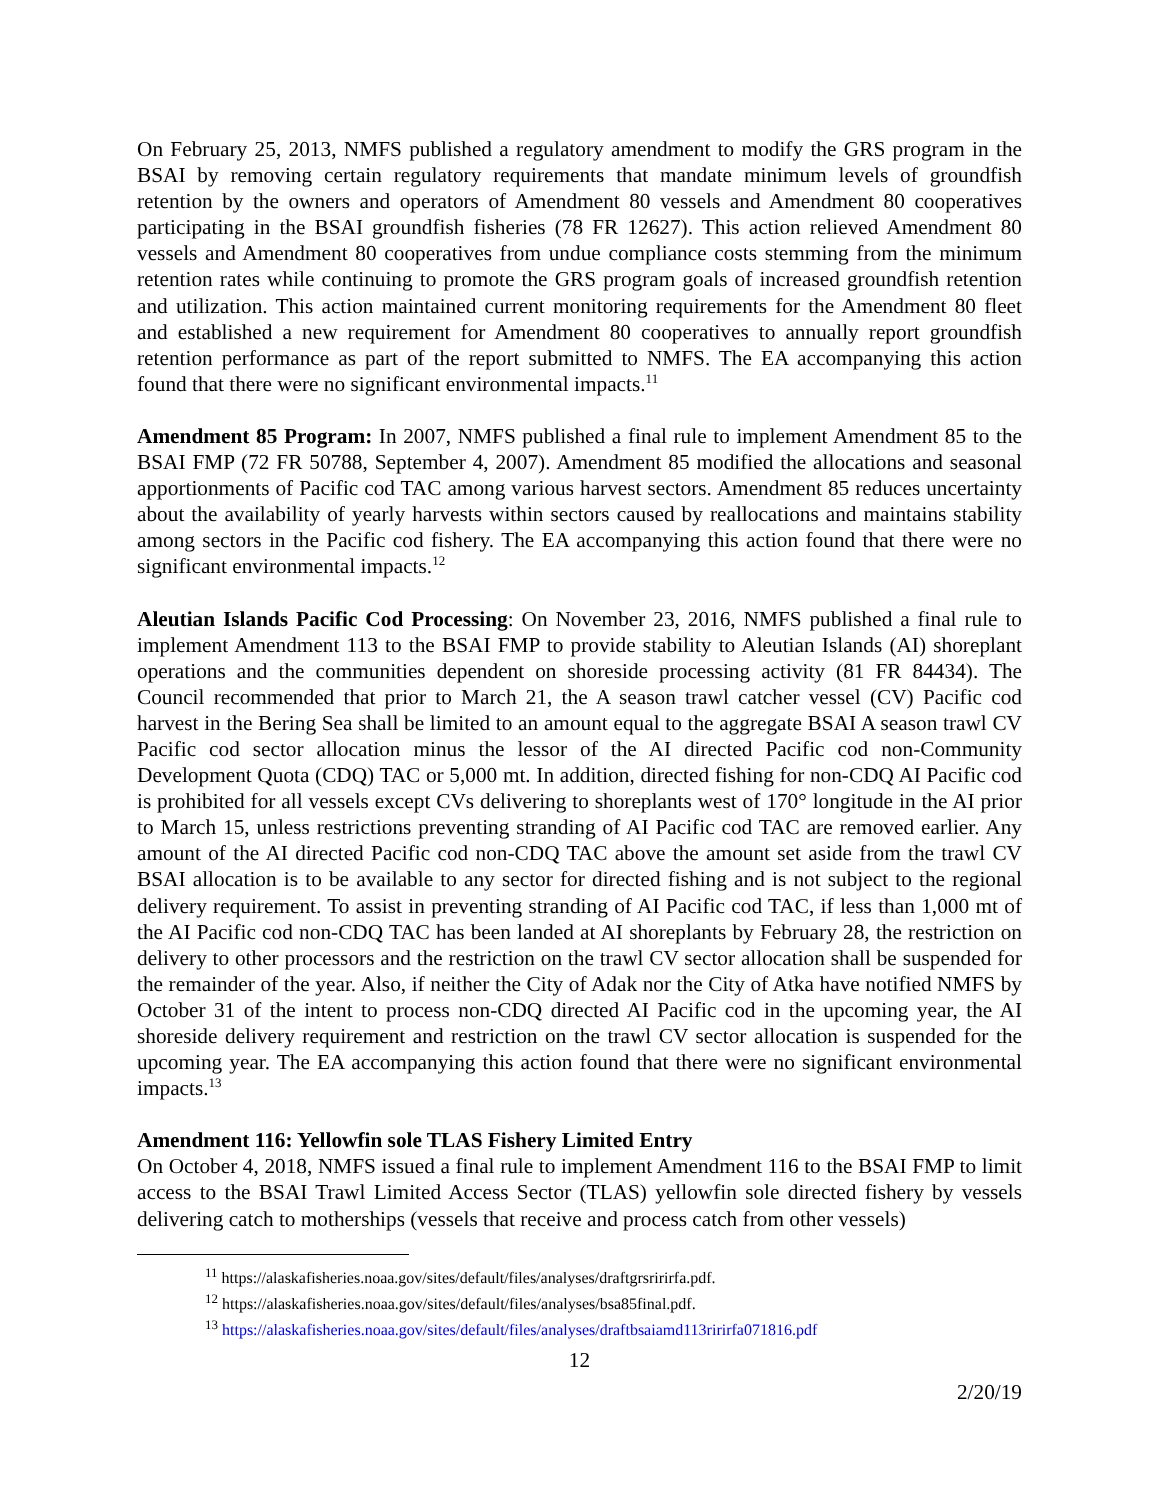On February 25, 2013, NMFS published a regulatory amendment to modify the GRS program in the BSAI by removing certain regulatory requirements that mandate minimum levels of groundfish retention by the owners and operators of Amendment 80 vessels and Amendment 80 cooperatives participating in the BSAI groundfish fisheries (78 FR 12627). This action relieved Amendment 80 vessels and Amendment 80 cooperatives from undue compliance costs stemming from the minimum retention rates while continuing to promote the GRS program goals of increased groundfish retention and utilization. This action maintained current monitoring requirements for the Amendment 80 fleet and established a new requirement for Amendment 80 cooperatives to annually report groundfish retention performance as part of the report submitted to NMFS. The EA accompanying this action found that there were no significant environmental impacts.<sup>11</sup>
Amendment 85 Program: In 2007, NMFS published a final rule to implement Amendment 85 to the BSAI FMP (72 FR 50788, September 4, 2007). Amendment 85 modified the allocations and seasonal apportionments of Pacific cod TAC among various harvest sectors. Amendment 85 reduces uncertainty about the availability of yearly harvests within sectors caused by reallocations and maintains stability among sectors in the Pacific cod fishery. The EA accompanying this action found that there were no significant environmental impacts.<sup>12</sup>
Aleutian Islands Pacific Cod Processing: On November 23, 2016, NMFS published a final rule to implement Amendment 113 to the BSAI FMP to provide stability to Aleutian Islands (AI) shoreplant operations and the communities dependent on shoreside processing activity (81 FR 84434). The Council recommended that prior to March 21, the A season trawl catcher vessel (CV) Pacific cod harvest in the Bering Sea shall be limited to an amount equal to the aggregate BSAI A season trawl CV Pacific cod sector allocation minus the lessor of the AI directed Pacific cod non-Community Development Quota (CDQ) TAC or 5,000 mt. In addition, directed fishing for non-CDQ AI Pacific cod is prohibited for all vessels except CVs delivering to shoreplants west of 170° longitude in the AI prior to March 15, unless restrictions preventing stranding of AI Pacific cod TAC are removed earlier. Any amount of the AI directed Pacific cod non-CDQ TAC above the amount set aside from the trawl CV BSAI allocation is to be available to any sector for directed fishing and is not subject to the regional delivery requirement. To assist in preventing stranding of AI Pacific cod TAC, if less than 1,000 mt of the AI Pacific cod non-CDQ TAC has been landed at AI shoreplants by February 28, the restriction on delivery to other processors and the restriction on the trawl CV sector allocation shall be suspended for the remainder of the year. Also, if neither the City of Adak nor the City of Atka have notified NMFS by October 31 of the intent to process non-CDQ directed AI Pacific cod in the upcoming year, the AI shoreside delivery requirement and restriction on the trawl CV sector allocation is suspended for the upcoming year. The EA accompanying this action found that there were no significant environmental impacts.<sup>13</sup>
Amendment 116: Yellowfin sole TLAS Fishery Limited Entry
On October 4, 2018, NMFS issued a final rule to implement Amendment 116 to the BSAI FMP to limit access to the BSAI Trawl Limited Access Sector (TLAS) yellowfin sole directed fishery by vessels delivering catch to motherships (vessels that receive and process catch from other vessels)
<sup>11</sup> https://alaskafisheries.noaa.gov/sites/default/files/analyses/draftgrsririrfa.pdf.
<sup>12</sup> https://alaskafisheries.noaa.gov/sites/default/files/analyses/bsa85final.pdf.
<sup>13</sup> https://alaskafisheries.noaa.gov/sites/default/files/analyses/draftbsaiamd113ririrfa071816.pdf
12
2/20/19